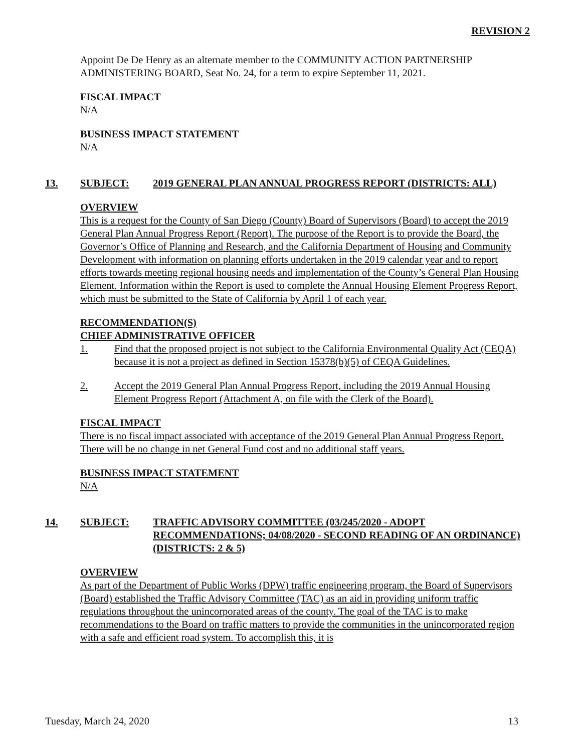REVISION 2
Appoint De De Henry as an alternate member to the COMMUNITY ACTION PARTNERSHIP ADMINISTERING BOARD, Seat No. 24, for a term to expire September 11, 2021.
FISCAL IMPACT
N/A
BUSINESS IMPACT STATEMENT
N/A
13. SUBJECT: 2019 GENERAL PLAN ANNUAL PROGRESS REPORT (DISTRICTS: ALL)
OVERVIEW
This is a request for the County of San Diego (County) Board of Supervisors (Board) to accept the 2019 General Plan Annual Progress Report (Report). The purpose of the Report is to provide the Board, the Governor’s Office of Planning and Research, and the California Department of Housing and Community Development with information on planning efforts undertaken in the 2019 calendar year and to report efforts towards meeting regional housing needs and implementation of the County’s General Plan Housing Element. Information within the Report is used to complete the Annual Housing Element Progress Report, which must be submitted to the State of California by April 1 of each year.
RECOMMENDATION(S)
CHIEF ADMINISTRATIVE OFFICER
1. Find that the proposed project is not subject to the California Environmental Quality Act (CEQA) because it is not a project as defined in Section 15378(b)(5) of CEQA Guidelines.
2. Accept the 2019 General Plan Annual Progress Report, including the 2019 Annual Housing Element Progress Report (Attachment A, on file with the Clerk of the Board).
FISCAL IMPACT
There is no fiscal impact associated with acceptance of the 2019 General Plan Annual Progress Report. There will be no change in net General Fund cost and no additional staff years.
BUSINESS IMPACT STATEMENT
N/A
14. SUBJECT: TRAFFIC ADVISORY COMMITTEE (03/245/2020 - ADOPT RECOMMENDATIONS; 04/08/2020 - SECOND READING OF AN ORDINANCE) (DISTRICTS: 2 & 5)
OVERVIEW
As part of the Department of Public Works (DPW) traffic engineering program, the Board of Supervisors (Board) established the Traffic Advisory Committee (TAC) as an aid in providing uniform traffic regulations throughout the unincorporated areas of the county. The goal of the TAC is to make recommendations to the Board on traffic matters to provide the communities in the unincorporated region with a safe and efficient road system. To accomplish this, it is
Tuesday, March 24, 2020 13